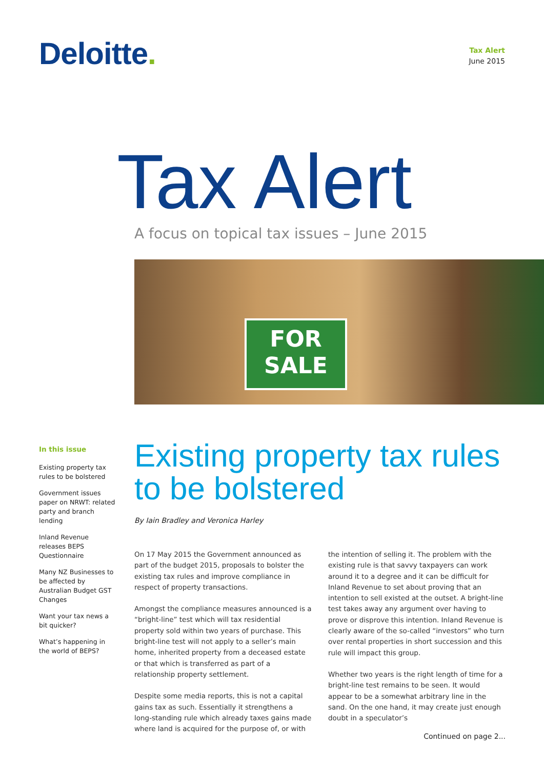Deloitte.
Tax Alert
June 2015
Tax Alert
A focus on topical tax issues – June 2015
FOR
SALE
In this issue
Existing property tax rules to be bolstered
Government issues paper on NRWT: related party and branch lending
Inland Revenue releases BEPS Questionnaire
Many NZ Businesses to be affected by Australian Budget GST Changes
Want your tax news a bit quicker?
What’s happening in the world of BEPS?
Existing property tax rules to be bolstered
By Iain Bradley and Veronica Harley
On 17 May 2015 the Government announced as part of the budget 2015, proposals to bolster the existing tax rules and improve compliance in respect of property transactions.
Amongst the compliance measures announced is a “bright-line” test which will tax residential property sold within two years of purchase. This bright-line test will not apply to a seller’s main home, inherited property from a deceased estate or that which is transferred as part of a relationship property settlement.
Despite some media reports, this is not a capital gains tax as such. Essentially it strengthens a long-standing rule which already taxes gains made where land is acquired for the purpose of, or with the intention of selling it. The problem with the existing rule is that savvy taxpayers can work around it to a degree and it can be difficult for Inland Revenue to set about proving that an intention to sell existed at the outset. A bright-line test takes away any argument over having to prove or disprove this intention. Inland Revenue is clearly aware of the so-called “investors” who turn over rental properties in short succession and this rule will impact this group.
Whether two years is the right length of time for a bright-line test remains to be seen. It would appear to be a somewhat arbitrary line in the sand. On the one hand, it may create just enough doubt in a speculator’s
Continued on page 2...